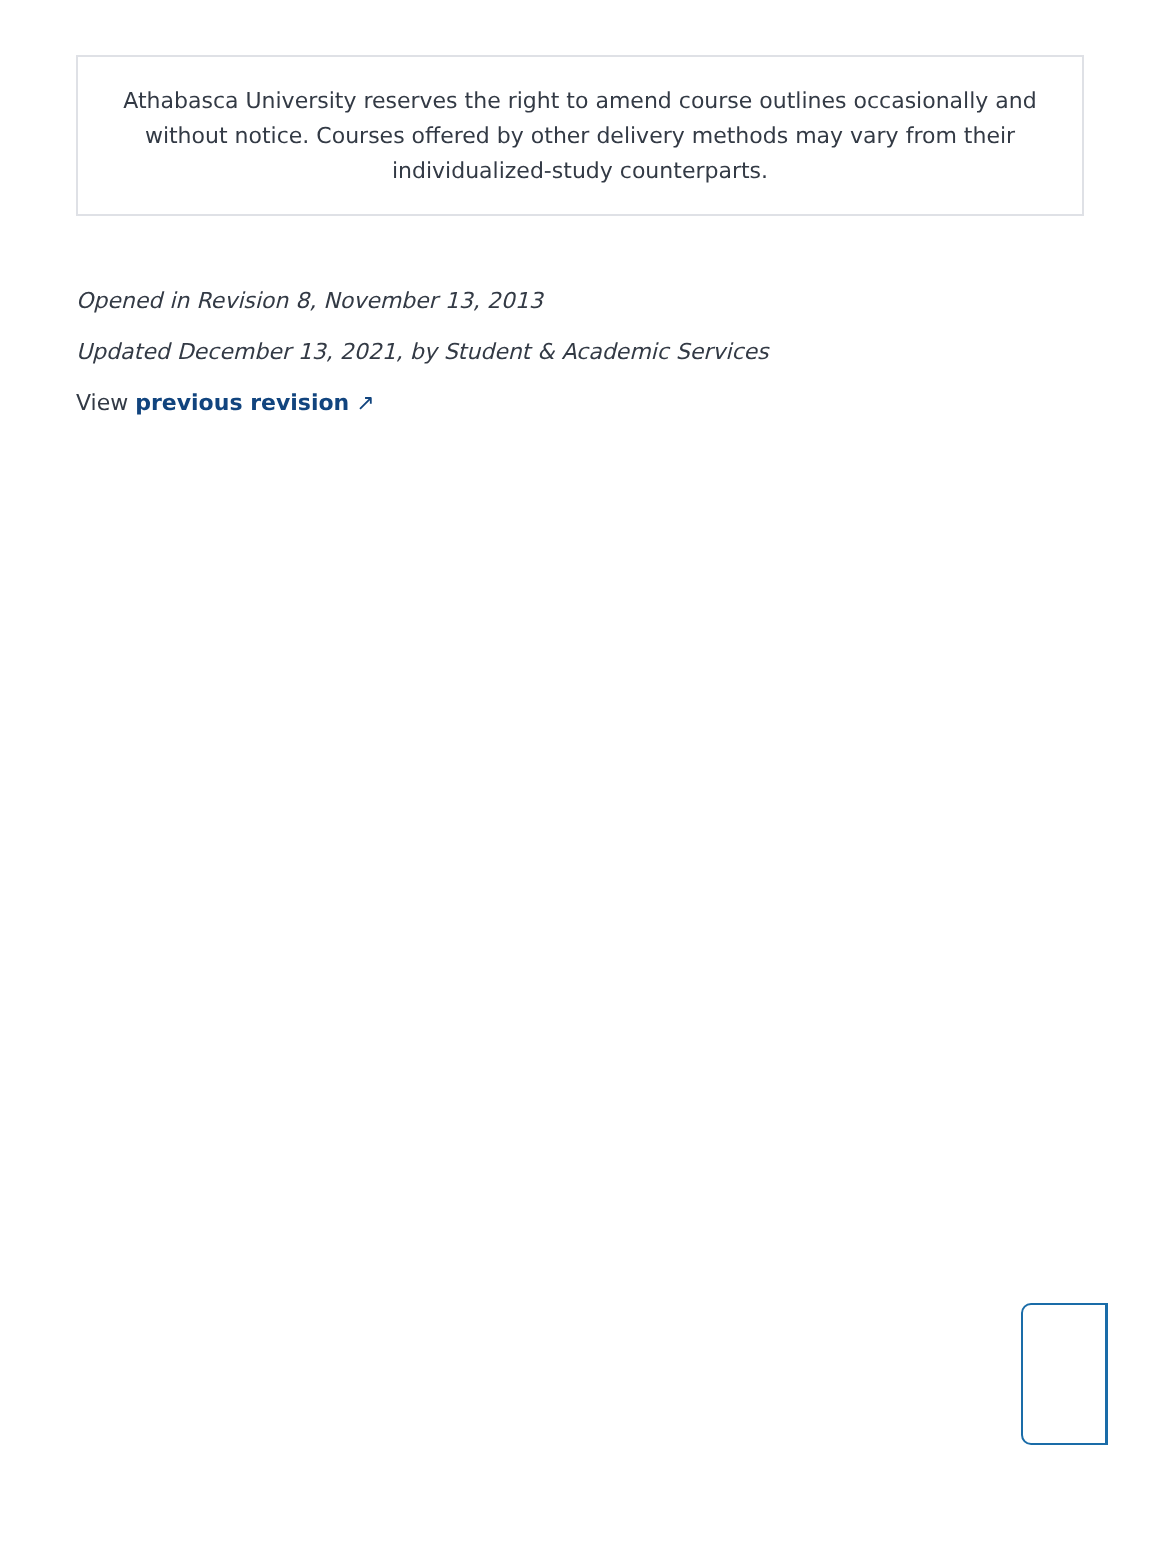Athabasca University reserves the right to amend course outlines occasionally and without notice. Courses offered by other delivery methods may vary from their individualized-study counterparts.
Opened in Revision 8, November 13, 2013
Updated December 13, 2021, by Student & Academic Services
View previous revision ↗